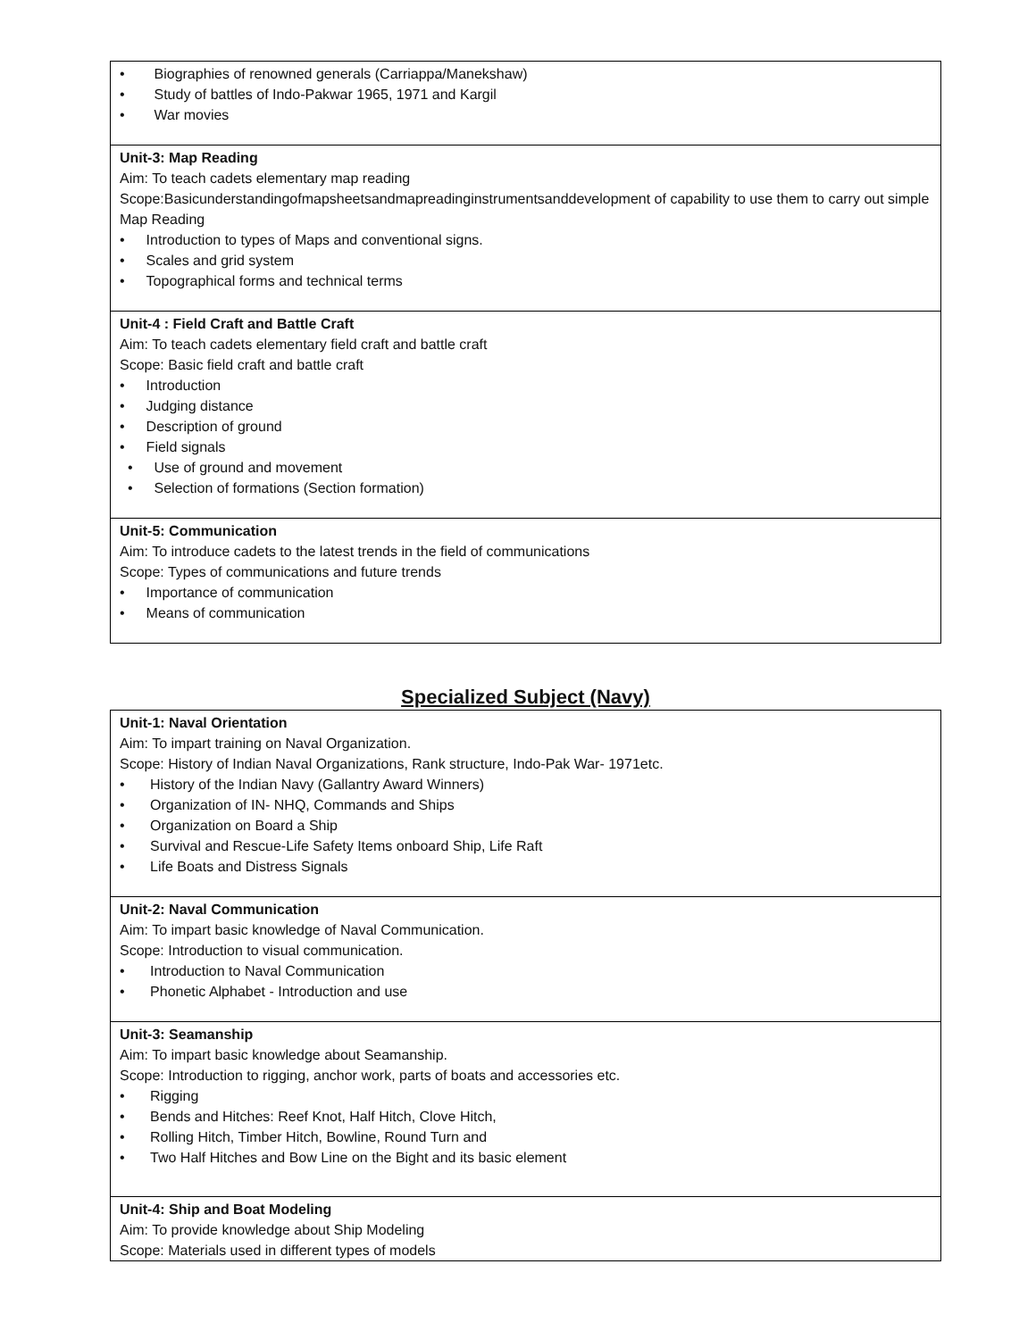| • Biographies of renowned generals (Carriappa/Manekshaw) • Study of battles of Indo-Pakwar 1965, 1971 and Kargil • War movies |
| Unit-3: Map Reading Aim: To teach cadets elementary map reading Scope:Basicunderstandingofmapsheetsandmapreadinginstrumentsanddevelopment of capability to use them to carry out simple Map Reading • Introduction to types of Maps and conventional signs. • Scales and grid system • Topographical forms and technical terms |
| Unit-4 : Field Craft and Battle Craft Aim: To teach cadets elementary field craft and battle craft Scope: Basic field craft and battle craft • Introduction • Judging distance • Description of ground • Field signals • Use of ground and movement • Selection of formations (Section formation) |
| Unit-5: Communication Aim: To introduce cadets to the latest trends in the field of communications Scope: Types of communications and future trends • Importance of communication • Means of communication |
Specialized Subject (Navy)
| Unit-1: Naval Orientation Aim: To impart training on Naval Organization. Scope: History of Indian Naval Organizations, Rank structure, Indo-Pak War- 1971etc. • History of the Indian Navy (Gallantry Award Winners) • Organization of IN- NHQ, Commands and Ships • Organization on Board a Ship • Survival and Rescue-Life Safety Items onboard Ship, Life Raft • Life Boats and Distress Signals |
| Unit-2: Naval Communication Aim: To impart basic knowledge of Naval Communication. Scope: Introduction to visual communication. • Introduction to Naval Communication • Phonetic Alphabet - Introduction and use |
| Unit-3: Seamanship Aim: To impart basic knowledge about Seamanship. Scope: Introduction to rigging, anchor work, parts of boats and accessories etc. • Rigging • Bends and Hitches: Reef Knot, Half Hitch, Clove Hitch, • Rolling Hitch, Timber Hitch, Bowline, Round Turn and • Two Half Hitches and Bow Line on the Bight and its basic element |
| Unit-4: Ship and Boat Modeling Aim: To provide knowledge about Ship Modeling Scope: Materials used in different types of models |